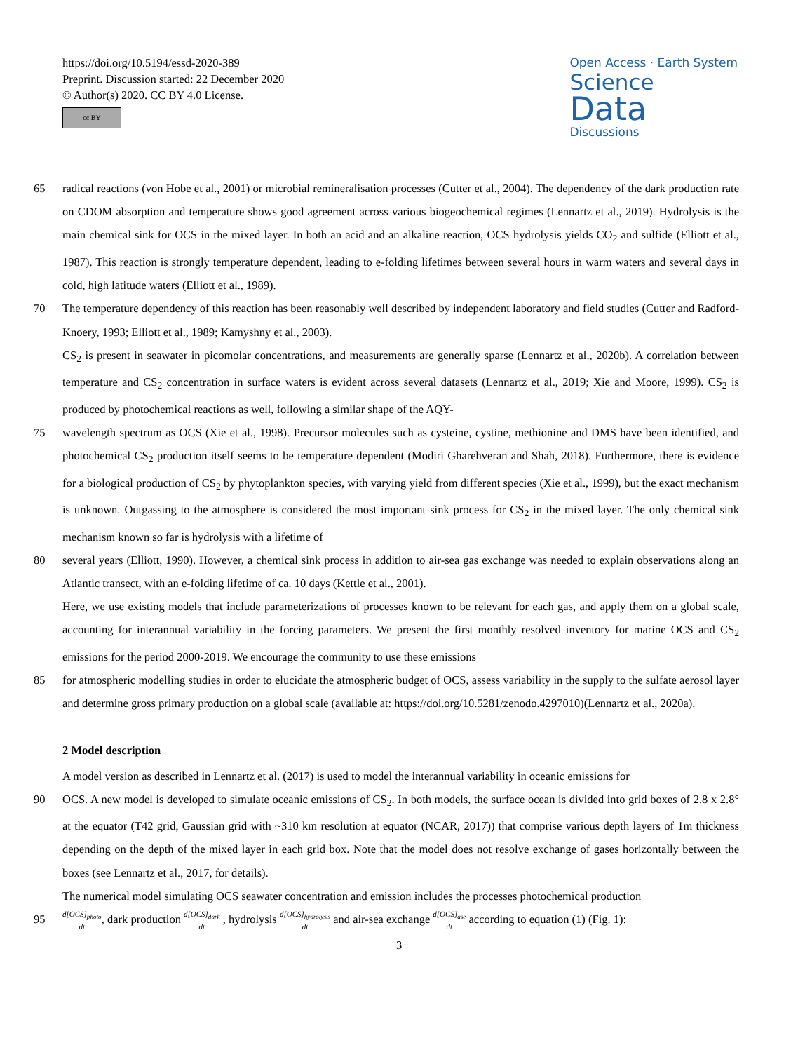https://doi.org/10.5194/essd-2020-389
Preprint. Discussion started: 22 December 2020
© Author(s) 2020. CC BY 4.0 License.
cc BY
Open Access · Earth System
Science
Data
Discussions
65 radical reactions (von Hobe et al., 2001) or microbial remineralisation processes (Cutter et al., 2004). The dependency of the dark production rate on CDOM absorption and temperature shows good agreement across various biogeochemical regimes (Lennartz et al., 2019). Hydrolysis is the main chemical sink for OCS in the mixed layer. In both an acid and an alkaline reaction, OCS hydrolysis yields CO<sub>2</sub> and sulfide (Elliott et al., 1987). This reaction is strongly temperature dependent, leading to e-folding lifetimes between several hours in warm waters and several days in cold, high latitude waters (Elliott et al., 1989).
70 The temperature dependency of this reaction has been reasonably well described by independent laboratory and field studies (Cutter and Radford-Knoery, 1993; Elliott et al., 1989; Kamyshny et al., 2003).
CS<sub>2</sub> is present in seawater in picomolar concentrations, and measurements are generally sparse (Lennartz et al., 2020b). A correlation between temperature and CS<sub>2</sub> concentration in surface waters is evident across several datasets (Lennartz et al., 2019; Xie and Moore, 1999). CS<sub>2</sub> is produced by photochemical reactions as well, following a similar shape of the AQY-
75 wavelength spectrum as OCS (Xie et al., 1998). Precursor molecules such as cysteine, cystine, methionine and DMS have been identified, and photochemical CS<sub>2</sub> production itself seems to be temperature dependent (Modiri Gharehveran and Shah, 2018). Furthermore, there is evidence for a biological production of CS<sub>2</sub> by phytoplankton species, with varying yield from different species (Xie et al., 1999), but the exact mechanism is unknown. Outgassing to the atmosphere is considered the most important sink process for CS<sub>2</sub> in the mixed layer. The only chemical sink mechanism known so far is hydrolysis with a lifetime of
80 several years (Elliott, 1990). However, a chemical sink process in addition to air-sea gas exchange was needed to explain observations along an Atlantic transect, with an e-folding lifetime of ca. 10 days (Kettle et al., 2001).
Here, we use existing models that include parameterizations of processes known to be relevant for each gas, and apply them on a global scale, accounting for interannual variability in the forcing parameters. We present the first monthly resolved inventory for marine OCS and CS<sub>2</sub> emissions for the period 2000-2019. We encourage the community to use these emissions
85 for atmospheric modelling studies in order to elucidate the atmospheric budget of OCS, assess variability in the supply to the sulfate aerosol layer and determine gross primary production on a global scale (available at: https://doi.org/10.5281/zenodo.4297010)(Lennartz et al., 2020a).
2 Model description
A model version as described in Lennartz et al. (2017) is used to model the interannual variability in oceanic emissions for
90 OCS. A new model is developed to simulate oceanic emissions of CS<sub>2</sub>. In both models, the surface ocean is divided into grid boxes of 2.8 x 2.8° at the equator (T42 grid, Gaussian grid with ~310 km resolution at equator (NCAR, 2017)) that comprise various depth layers of 1m thickness depending on the depth of the mixed layer in each grid box. Note that the model does not resolve exchange of gases horizontally between the boxes (see Lennartz et al., 2017, for details).
The numerical model simulating OCS seawater concentration and emission includes the processes photochemical production
95
d[OCS]<sub>photo</sub> dt, dark production d[OCS]<sub>dark</sub> dt , hydrolysis d[OCS]<sub>hydrolysis</sub> dt and air-sea exchange d[OCS]<sub>ase</sub> dt according to equation (1) (Fig. 1):
3